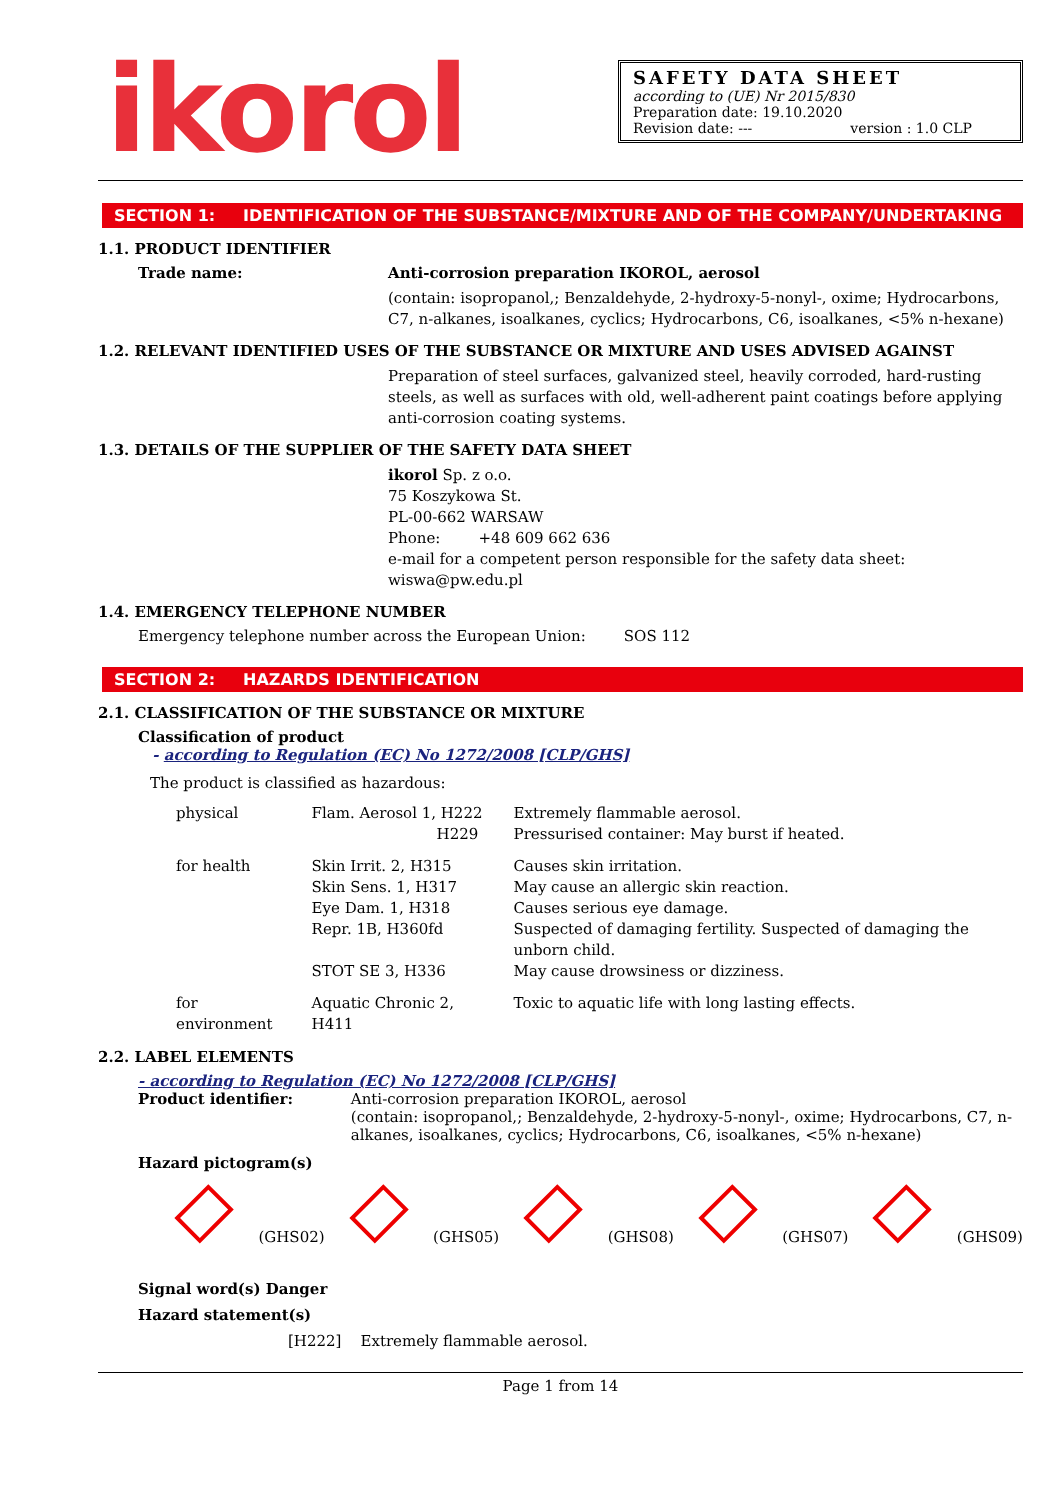ikorol
SAFETY DATA SHEET
according to (UE) Nr 2015/830
Preparation date: 19.10.2020
Revision date: --- version : 1.0 CLP
SECTION 1: IDENTIFICATION OF THE SUBSTANCE/MIXTURE AND OF THE COMPANY/UNDERTAKING
1.1. PRODUCT IDENTIFIER
Trade name: Anti-corrosion preparation IKOROL, aerosol
(contain: isopropanol,; Benzaldehyde, 2-hydroxy-5-nonyl-, oxime; Hydrocarbons, C7, n-alkanes, isoalkanes, cyclics; Hydrocarbons, C6, isoalkanes, <5% n-hexane)
1.2. RELEVANT IDENTIFIED USES OF THE SUBSTANCE OR MIXTURE AND USES ADVISED AGAINST
Preparation of steel surfaces, galvanized steel, heavily corroded, hard-rusting steels, as well as surfaces with old, well-adherent paint coatings before applying anti-corrosion coating systems.
1.3. DETAILS OF THE SUPPLIER OF THE SAFETY DATA SHEET
ikorol Sp. z o.o.
75 Koszykowa St.
PL-00-662 WARSAW
Phone: +48 609 662 636
e-mail for a competent person responsible for the safety data sheet:
wiswa@pw.edu.pl
1.4. EMERGENCY TELEPHONE NUMBER
Emergency telephone number across the European Union: SOS 112
SECTION 2: HAZARDS IDENTIFICATION
2.1. CLASSIFICATION OF THE SUBSTANCE OR MIXTURE
Classification of product
- according to Regulation (EC) No 1272/2008 [CLP/GHS]
The product is classified as hazardous:
| physical | Flam. Aerosol 1, H222 H229 | Extremely flammable aerosol. Pressurised container: May burst if heated. |
| for health | Skin Irrit. 2, H315 Skin Sens. 1, H317 Eye Dam. 1, H318 Repr. 1B, H360fd STOT SE 3, H336 | Causes skin irritation. May cause an allergic skin reaction. Causes serious eye damage. Suspected of damaging fertility. Suspected of damaging the unborn child. May cause drowsiness or dizziness. |
| for environment | Aquatic Chronic 2, H411 | Toxic to aquatic life with long lasting effects. |
2.2. LABEL ELEMENTS
- according to Regulation (EC) No 1272/2008 [CLP/GHS]
Product identifier: Anti-corrosion preparation IKOROL, aerosol
(contain: isopropanol,; Benzaldehyde, 2-hydroxy-5-nonyl-, oxime; Hydrocarbons, C7, n-alkanes, isoalkanes, cyclics; Hydrocarbons, C6, isoalkanes, <5% n-hexane)
Hazard pictogram(s)
(GHS02) (GHS05) (GHS08) (GHS07) (GHS09)
Signal word(s) Danger
Hazard statement(s)
[H222] Extremely flammable aerosol.
Page 1 from 14